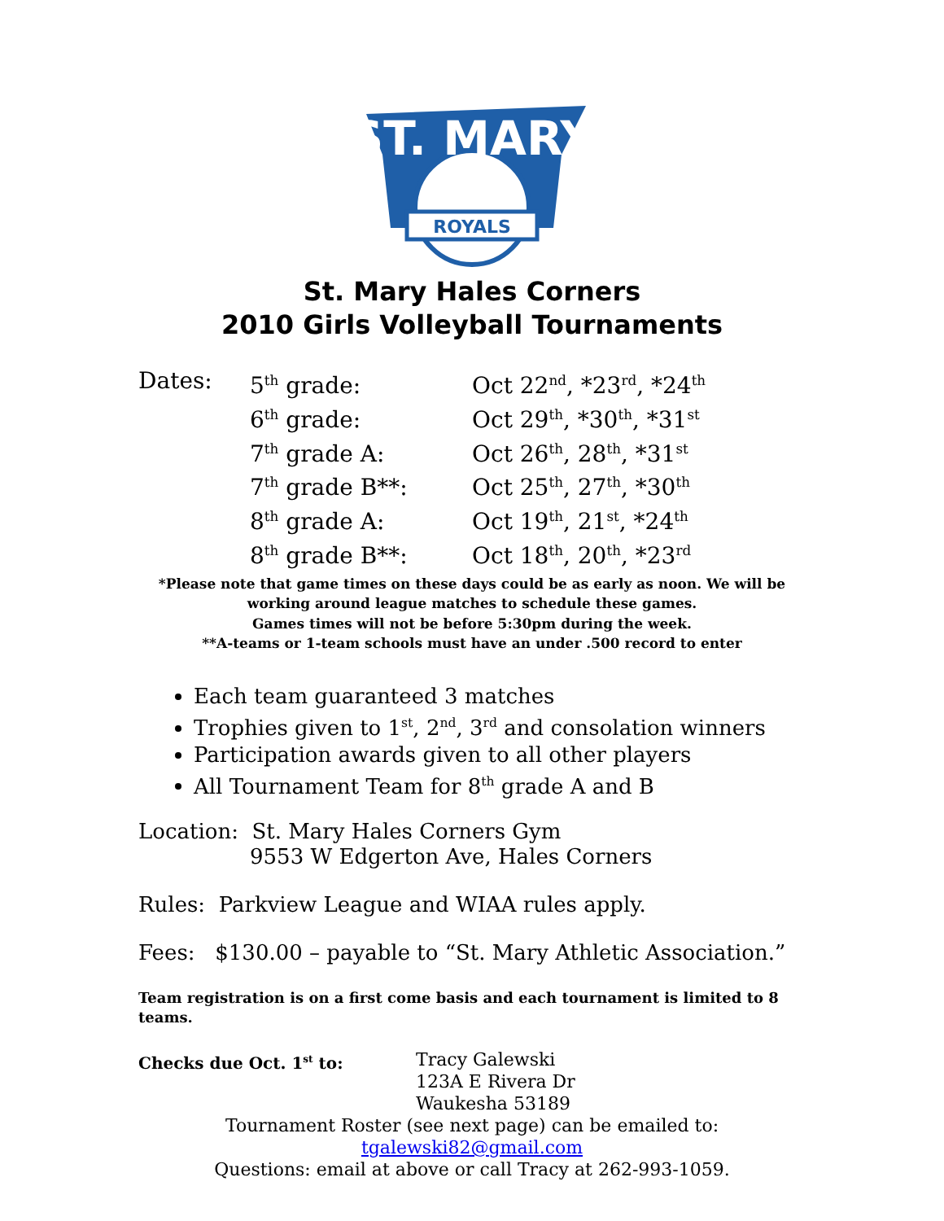ST. MARY
ROYALS
St. Mary Hales Corners
2010 Girls Volleyball Tournaments
| Dates: | 5<sup>th</sup> grade: | Oct 22<sup>nd</sup>, *23<sup>rd</sup>, *24<sup>th</sup> |
| | 6<sup>th</sup> grade: | Oct 29<sup>th</sup>, *30<sup>th</sup>, *31<sup>st</sup> |
| | 7<sup>th</sup> grade A: | Oct 26<sup>th</sup>, 28<sup>th</sup>, *31<sup>st</sup> |
| | 7<sup>th</sup> grade B**: | Oct 25<sup>th</sup>, 27<sup>th</sup>, *30<sup>th</sup> |
| | 8<sup>th</sup> grade A: | Oct 19<sup>th</sup>, 21<sup>st</sup>, *24<sup>th</sup> |
| | 8<sup>th</sup> grade B**: | Oct 18<sup>th</sup>, 20<sup>th</sup>, *23<sup>rd</sup> |
*Please note that game times on these days could be as early as noon. We will be working around league matches to schedule these games.
Games times will not be before 5:30pm during the week.
**A-teams or 1-team schools must have an under .500 record to enter
Each team guaranteed 3 matches
Trophies given to 1<sup>st</sup>, 2<sup>nd</sup>, 3<sup>rd</sup> and consolation winners
Participation awards given to all other players
All Tournament Team for 8<sup>th</sup> grade A and B
Location: St. Mary Hales Corners Gym
9553 W Edgerton Ave, Hales Corners
Rules: Parkview League and WIAA rules apply.
Fees: $130.00 – payable to “St. Mary Athletic Association.”
Team registration is on a first come basis and each tournament is limited to 8 teams.
Checks due Oct. 1<sup>st</sup> to: Tracy Galewski
123A E Rivera Dr
Waukesha 53189
Tournament Roster (see next page) can be emailed to:
tgalewski82@gmail.com
Questions: email at above or call Tracy at 262-993-1059.